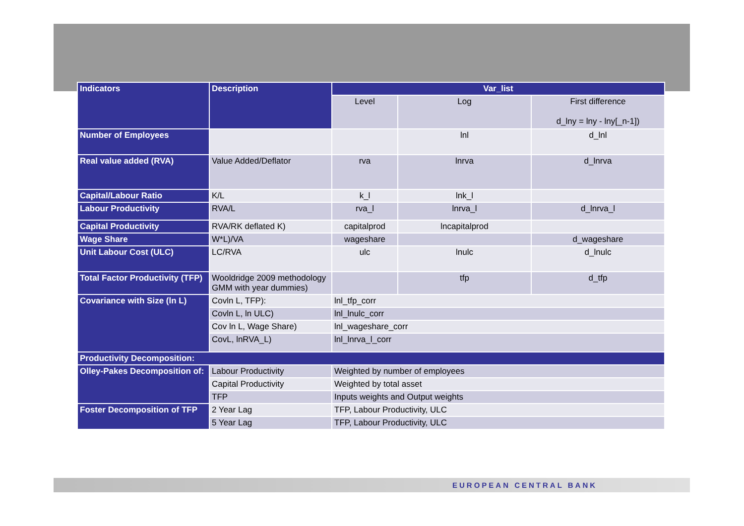| Indicators | Description | Var_list | | |
| --- | --- | --- | --- | --- |
| | | Level | Log | First difference d_lny = lny - lny[_n-1]) |
| Number of Employees | | | lnl | d_lnl |
| Real value added (RVA) | Value Added/Deflator | rva | lnrva | d_lnrva |
| Capital/Labour Ratio | K/L | k_l | lnk_l | |
| Labour Productivity | RVA/L | rva_l | lnrva_l | d_lnrva_l |
| Capital Productivity | RVA/RK deflated K) | capitalprod | lncapitalprod | |
| Wage Share | W*L)/VA | wageshare | | d_wageshare |
| Unit Labour Cost (ULC) | LC/RVA | ulc | lnulc | d_lnulc |
| Total Factor Productivity (TFP) | Wooldridge 2009 methodology GMM with year dummies) | | tfp | d_tfp |
| Covariance with Size (ln L) | Covln L, TFP): | lnl_tfp_corr | | |
| | Covln L, ln ULC) | lnl_lnulc_corr | | |
| | Cov ln L, Wage Share) | lnl_wageshare_corr | | |
| | CovL, lnRVA_L) | lnl_lnrva_l_corr | | |
| Productivity Decomposition: | | | | |
| Olley-Pakes Decomposition of: | Labour Productivity | Weighted by number of employees | | |
| | Capital Productivity | Weighted by total asset | | |
| | TFP | Inputs weights and Output weights | | |
| Foster Decomposition of TFP | 2 Year Lag | TFP, Labour Productivity, ULC | | |
| | 5 Year Lag | TFP, Labour Productivity, ULC | | |
EUROPEAN CENTRAL BANK